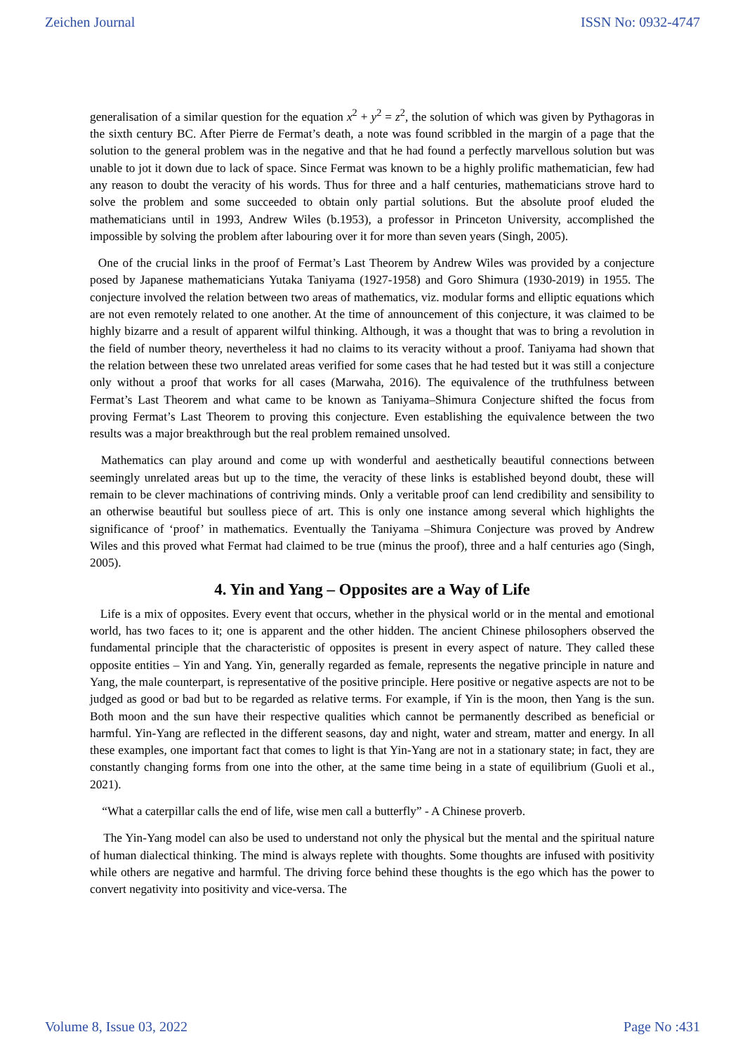Zeichen Journal ISSN No: 0932-4747
generalisation of a similar question for the equation x<sup>2</sup> + y<sup>2</sup> = z<sup>2</sup>, the solution of which was given by Pythagoras in the sixth century BC. After Pierre de Fermat’s death, a note was found scribbled in the margin of a page that the solution to the general problem was in the negative and that he had found a perfectly marvellous solution but was unable to jot it down due to lack of space. Since Fermat was known to be a highly prolific mathematician, few had any reason to doubt the veracity of his words. Thus for three and a half centuries, mathematicians strove hard to solve the problem and some succeeded to obtain only partial solutions. But the absolute proof eluded the mathematicians until in 1993, Andrew Wiles (b.1953), a professor in Princeton University, accomplished the impossible by solving the problem after labouring over it for more than seven years (Singh, 2005).
One of the crucial links in the proof of Fermat’s Last Theorem by Andrew Wiles was provided by a conjecture posed by Japanese mathematicians Yutaka Taniyama (1927-1958) and Goro Shimura (1930-2019) in 1955. The conjecture involved the relation between two areas of mathematics, viz. modular forms and elliptic equations which are not even remotely related to one another. At the time of announcement of this conjecture, it was claimed to be highly bizarre and a result of apparent wilful thinking. Although, it was a thought that was to bring a revolution in the field of number theory, nevertheless it had no claims to its veracity without a proof. Taniyama had shown that the relation between these two unrelated areas verified for some cases that he had tested but it was still a conjecture only without a proof that works for all cases (Marwaha, 2016). The equivalence of the truthfulness between Fermat’s Last Theorem and what came to be known as Taniyama–Shimura Conjecture shifted the focus from proving Fermat’s Last Theorem to proving this conjecture. Even establishing the equivalence between the two results was a major breakthrough but the real problem remained unsolved.
Mathematics can play around and come up with wonderful and aesthetically beautiful connections between seemingly unrelated areas but up to the time, the veracity of these links is established beyond doubt, these will remain to be clever machinations of contriving minds. Only a veritable proof can lend credibility and sensibility to an otherwise beautiful but soulless piece of art. This is only one instance among several which highlights the significance of ‘proof’ in mathematics. Eventually the Taniyama –Shimura Conjecture was proved by Andrew Wiles and this proved what Fermat had claimed to be true (minus the proof), three and a half centuries ago (Singh, 2005).
4. Yin and Yang – Opposites are a Way of Life
Life is a mix of opposites. Every event that occurs, whether in the physical world or in the mental and emotional world, has two faces to it; one is apparent and the other hidden. The ancient Chinese philosophers observed the fundamental principle that the characteristic of opposites is present in every aspect of nature. They called these opposite entities – Yin and Yang. Yin, generally regarded as female, represents the negative principle in nature and Yang, the male counterpart, is representative of the positive principle. Here positive or negative aspects are not to be judged as good or bad but to be regarded as relative terms. For example, if Yin is the moon, then Yang is the sun. Both moon and the sun have their respective qualities which cannot be permanently described as beneficial or harmful. Yin-Yang are reflected in the different seasons, day and night, water and stream, matter and energy. In all these examples, one important fact that comes to light is that Yin-Yang are not in a stationary state; in fact, they are constantly changing forms from one into the other, at the same time being in a state of equilibrium (Guoli et al., 2021).
“What a caterpillar calls the end of life, wise men call a butterfly” - A Chinese proverb.
The Yin-Yang model can also be used to understand not only the physical but the mental and the spiritual nature of human dialectical thinking. The mind is always replete with thoughts. Some thoughts are infused with positivity while others are negative and harmful. The driving force behind these thoughts is the ego which has the power to convert negativity into positivity and vice-versa. The
Volume 8, Issue 03, 2022 Page No :431